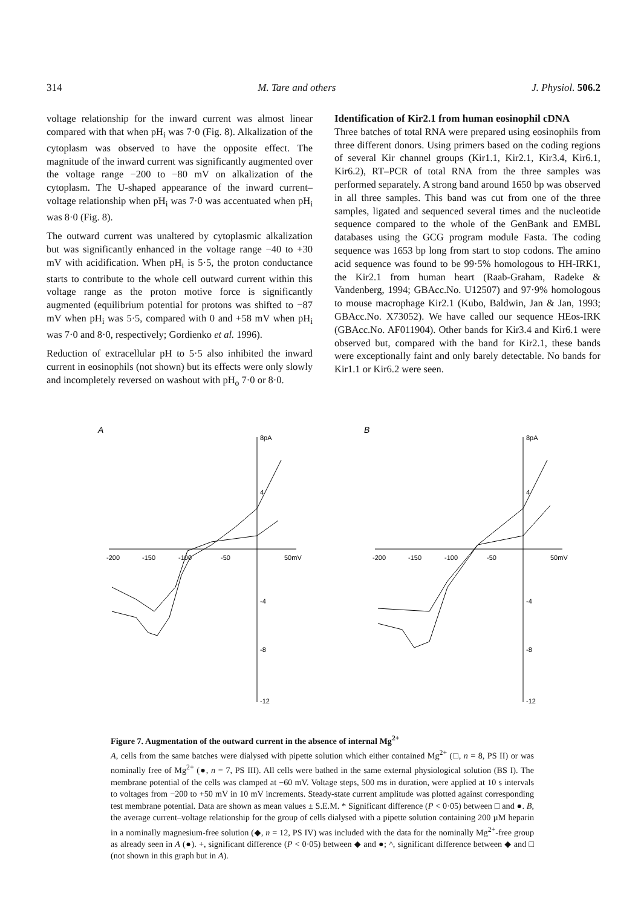314 M. Tare and others J. Physiol. 506.2
voltage relationship for the inward current was almost linear compared with that when pH<sub>i</sub> was 7·0 (Fig. 8). Alkalization of the cytoplasm was observed to have the opposite effect. The magnitude of the inward current was significantly augmented over the voltage range −200 to −80 mV on alkalization of the cytoplasm. The U-shaped appearance of the inward current–voltage relationship when pH<sub>i</sub> was 7·0 was accentuated when pH<sub>i</sub> was 8·0 (Fig. 8).
The outward current was unaltered by cytoplasmic alkalization but was significantly enhanced in the voltage range −40 to +30 mV with acidification. When pH<sub>i</sub> is 5·5, the proton conductance starts to contribute to the whole cell outward current within this voltage range as the proton motive force is significantly augmented (equilibrium potential for protons was shifted to −87 mV when pH<sub>i</sub> was 5·5, compared with 0 and +58 mV when pH<sub>i</sub> was 7·0 and 8·0, respectively; Gordienko et al. 1996).
Reduction of extracellular pH to 5·5 also inhibited the inward current in eosinophils (not shown) but its effects were only slowly and incompletely reversed on washout with pH<sub>o</sub> 7·0 or 8·0.
Identification of Kir2.1 from human eosinophil cDNA
Three batches of total RNA were prepared using eosinophils from three different donors. Using primers based on the coding regions of several Kir channel groups (Kir1.1, Kir2.1, Kir3.4, Kir6.1, Kir6.2), RT–PCR of total RNA from the three samples was performed separately. A strong band around 1650 bp was observed in all three samples. This band was cut from one of the three samples, ligated and sequenced several times and the nucleotide sequence compared to the whole of the GenBank and EMBL databases using the GCG program module Fasta. The coding sequence was 1653 bp long from start to stop codons. The amino acid sequence was found to be 99·5% homologous to HH-IRK1, the Kir2.1 from human heart (Raab-Graham, Radeke & Vandenberg, 1994; GBAcc.No. U12507) and 97·9% homologous to mouse macrophage Kir2.1 (Kubo, Baldwin, Jan & Jan, 1993; GBAcc.No. X73052). We have called our sequence HEos-IRK (GBAcc.No. AF011904). Other bands for Kir3.4 and Kir6.1 were observed but, compared with the band for Kir2.1, these bands were exceptionally faint and only barely detectable. No bands for Kir1.1 or Kir6.2 were seen.
A
-200
-150
-100
-50
50mV
8pA
4
-4
-8
-12
B
-200
-150
-100
-50
50mV
8pA
4
-4
-8
-12
Figure 7. Augmentation of the outward current in the absence of internal Mg<sup>2+</sup>
A, cells from the same batches were dialysed with pipette solution which either contained Mg<sup>2+</sup> (□, n = 8, PS II) or was nominally free of Mg<sup>2+</sup> (●, n = 7, PS III). All cells were bathed in the same external physiological solution (BS I). The membrane potential of the cells was clamped at −60 mV. Voltage steps, 500 ms in duration, were applied at 10 s intervals to voltages from −200 to +50 mV in 10 mV increments. Steady-state current amplitude was plotted against corresponding test membrane potential. Data are shown as mean values ± S.E.M. * Significant difference (P < 0·05) between □ and ●. B, the average current–voltage relationship for the group of cells dialysed with a pipette solution containing 200 µM heparin in a nominally magnesium-free solution (◆, n = 12, PS IV) was included with the data for the nominally Mg<sup>2+</sup>-free group as already seen in A (●). +, significant difference (P < 0·05) between ◆ and ●; ^, significant difference between ◆ and □ (not shown in this graph but in A).